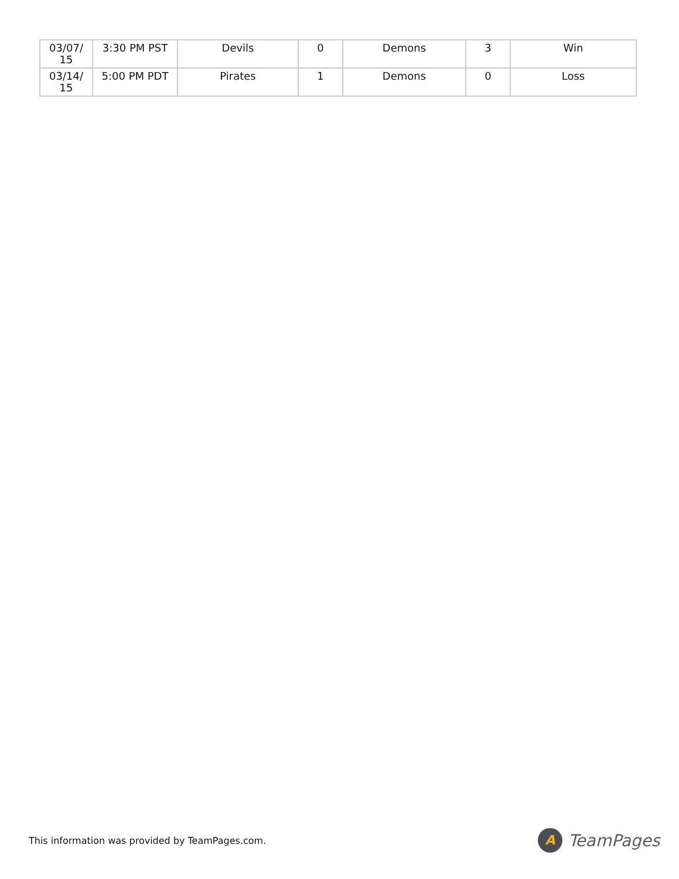| 03/07/ 15 | 3:30 PM PST | Devils | 0 | Demons | 3 | Win |
| 03/14/ 15 | 5:00 PM PDT | Pirates | 1 | Demons | 0 | Loss |
This information was provided by TeamPages.com.
A
TeamPages